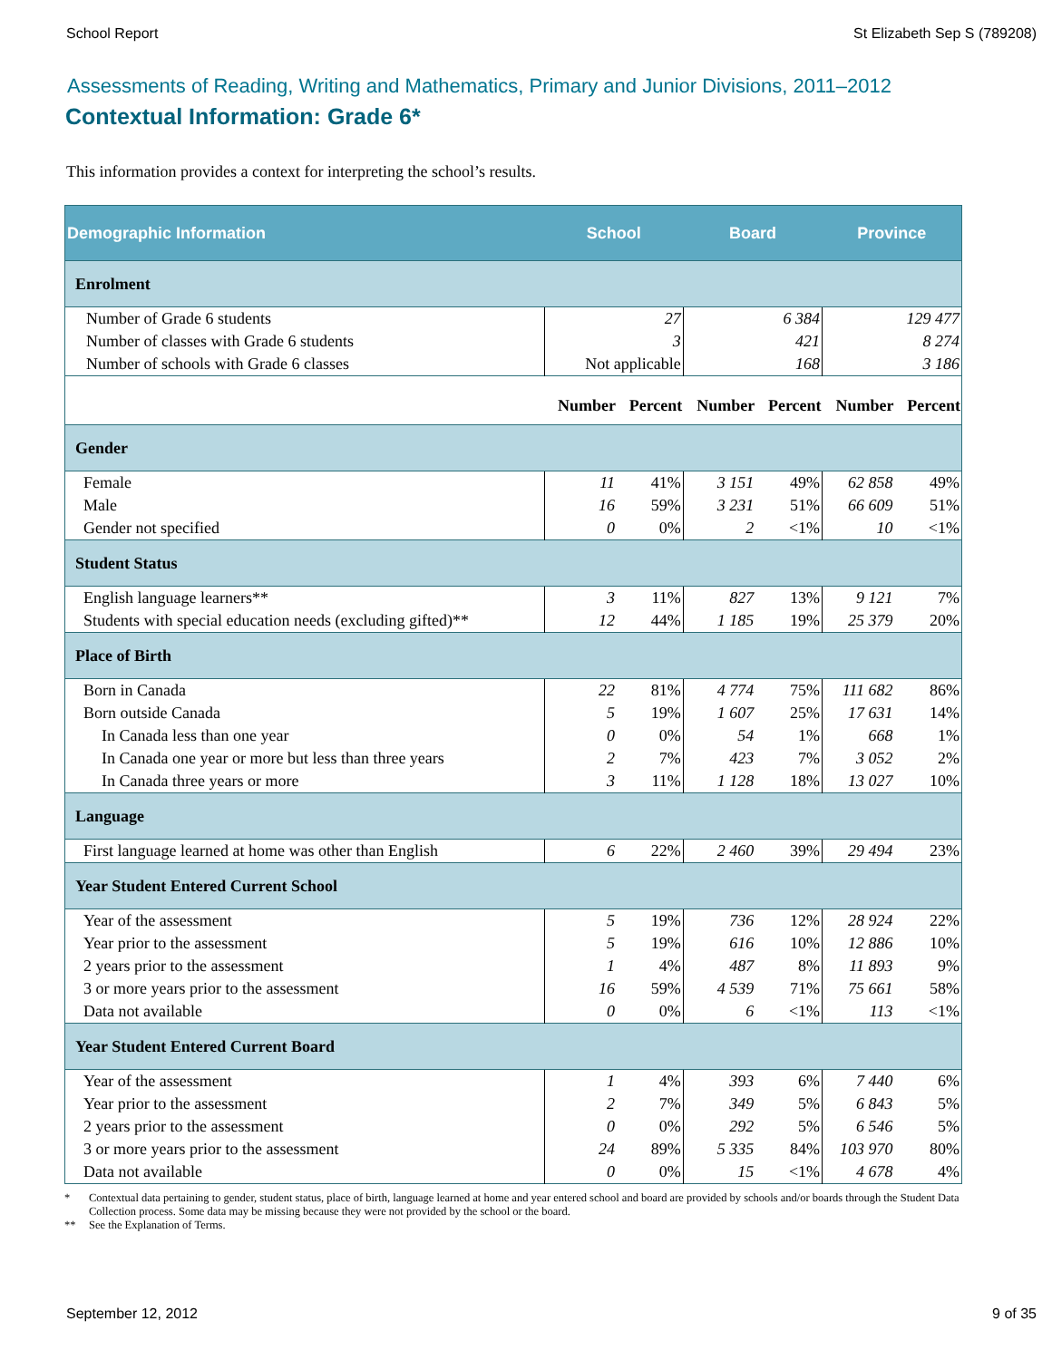School Report St Elizabeth Sep S (789208)
Assessments of Reading, Writing and Mathematics, Primary and Junior Divisions, 2011–2012
Contextual Information: Grade 6*
This information provides a context for interpreting the school’s results.
| Demographic Information | School | | Board | | Province | |
| --- | --- | --- | --- | --- | --- | --- |
| Enrolment | | | | | | |
| Number of Grade 6 students | 27 | | 6 384 | | 129 477 | |
| Number of classes with Grade 6 students | 3 | | 421 | | 8 274 | |
| Number of schools with Grade 6 classes | Not applicable | | 168 | | 3 186 | |
| | Number | Percent | Number | Percent | Number | Percent |
| Gender | | | | | | |
| Female | 11 | 41% | 3 151 | 49% | 62 858 | 49% |
| Male | 16 | 59% | 3 231 | 51% | 66 609 | 51% |
| Gender not specified | 0 | 0% | 2 | <1% | 10 | <1% |
| Student Status | | | | | | |
| English language learners** | 3 | 11% | 827 | 13% | 9 121 | 7% |
| Students with special education needs (excluding gifted)** | 12 | 44% | 1 185 | 19% | 25 379 | 20% |
| Place of Birth | | | | | | |
| Born in Canada | 22 | 81% | 4 774 | 75% | 111 682 | 86% |
| Born outside Canada | 5 | 19% | 1 607 | 25% | 17 631 | 14% |
| In Canada less than one year | 0 | 0% | 54 | 1% | 668 | 1% |
| In Canada one year or more but less than three years | 2 | 7% | 423 | 7% | 3 052 | 2% |
| In Canada three years or more | 3 | 11% | 1 128 | 18% | 13 027 | 10% |
| Language | | | | | | |
| First language learned at home was other than English | 6 | 22% | 2 460 | 39% | 29 494 | 23% |
| Year Student Entered Current School | | | | | | |
| Year of the assessment | 5 | 19% | 736 | 12% | 28 924 | 22% |
| Year prior to the assessment | 5 | 19% | 616 | 10% | 12 886 | 10% |
| 2 years prior to the assessment | 1 | 4% | 487 | 8% | 11 893 | 9% |
| 3 or more years prior to the assessment | 16 | 59% | 4 539 | 71% | 75 661 | 58% |
| Data not available | 0 | 0% | 6 | <1% | 113 | <1% |
| Year Student Entered Current Board | | | | | | |
| Year of the assessment | 1 | 4% | 393 | 6% | 7 440 | 6% |
| Year prior to the assessment | 2 | 7% | 349 | 5% | 6 843 | 5% |
| 2 years prior to the assessment | 0 | 0% | 292 | 5% | 6 546 | 5% |
| 3 or more years prior to the assessment | 24 | 89% | 5 335 | 84% | 103 970 | 80% |
| Data not available | 0 | 0% | 15 | <1% | 4 678 | 4% |
* Contextual data pertaining to gender, student status, place of birth, language learned at home and year entered school and board are provided by schools and/or boards through the Student Data Collection process. Some data may be missing because they were not provided by the school or the board.
** See the Explanation of Terms.
September 12, 2012 9 of 35